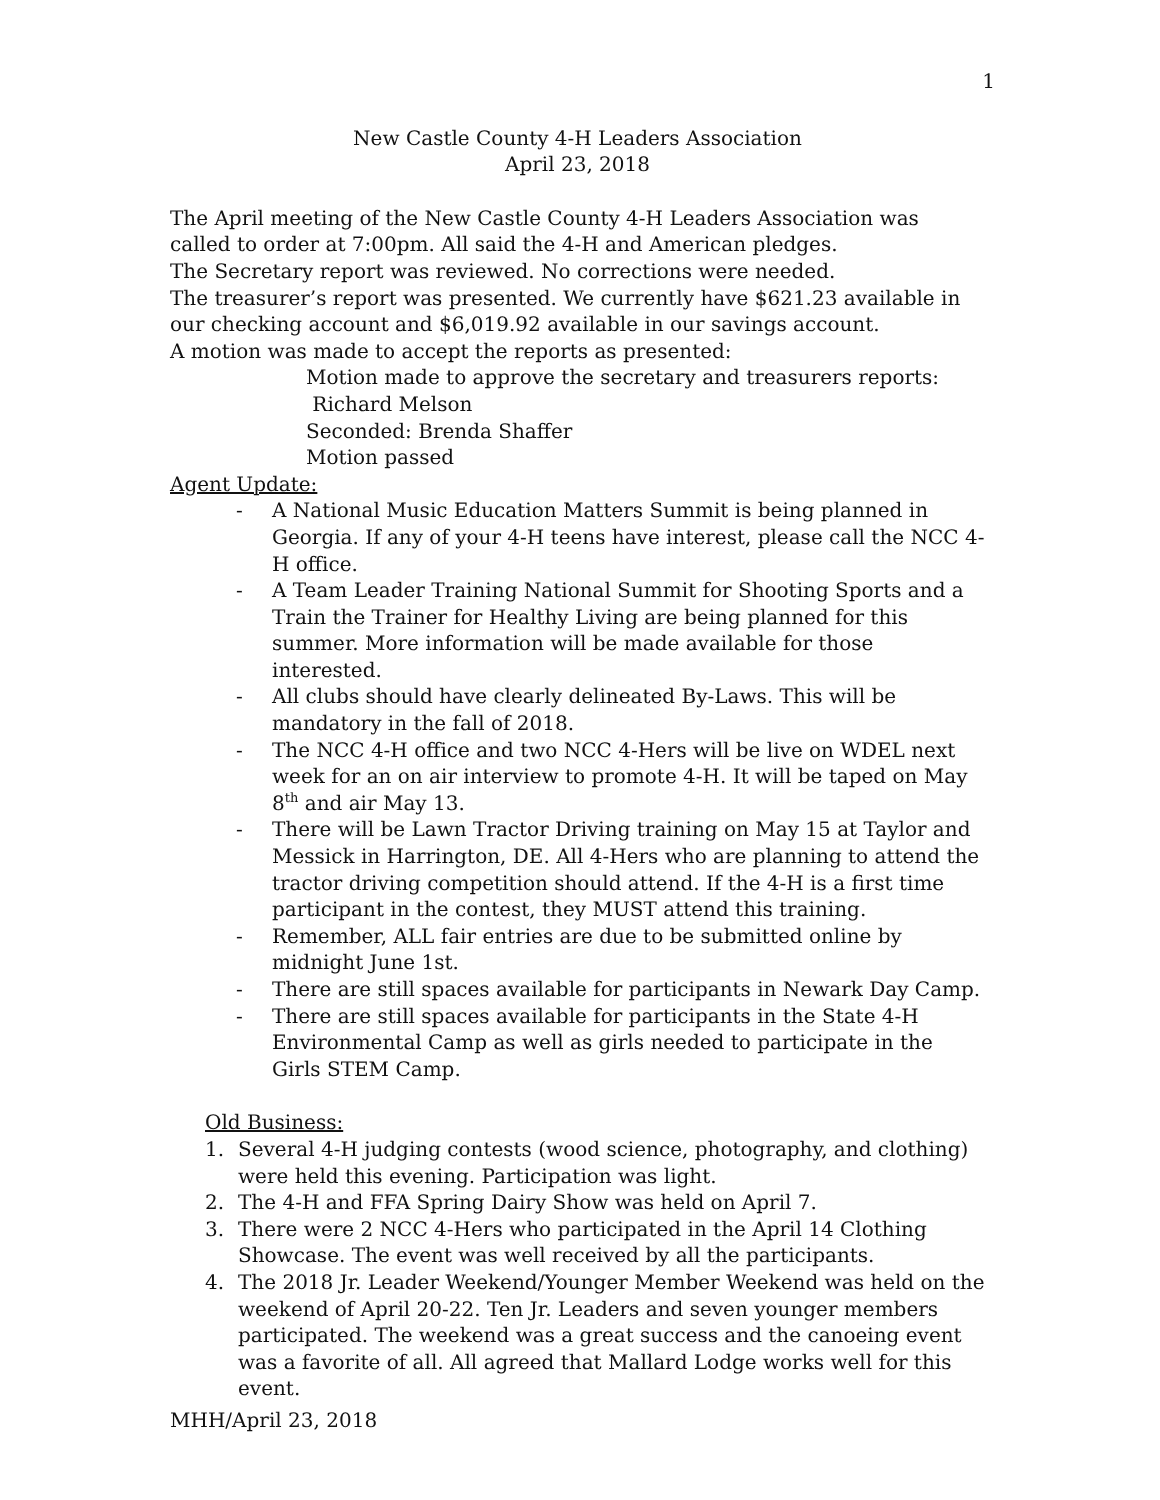1
New Castle County 4-H Leaders Association
April 23, 2018
The April meeting of the New Castle County 4-H Leaders Association was called to order at 7:00pm. All said the 4-H and American pledges.
The Secretary report was reviewed. No corrections were needed.
The treasurer’s report was presented. We currently have $621.23 available in our checking account and $6,019.92 available in our savings account.
A motion was made to accept the reports as presented:
Motion made to approve the secretary and treasurers reports:
Richard Melson
Seconded: Brenda Shaffer
Motion passed
Agent Update:
- A National Music Education Matters Summit is being planned in Georgia. If any of your 4-H teens have interest, please call the NCC 4-H office.
- A Team Leader Training National Summit for Shooting Sports and a Train the Trainer for Healthy Living are being planned for this summer. More information will be made available for those interested.
- All clubs should have clearly delineated By-Laws. This will be mandatory in the fall of 2018.
- The NCC 4-H office and two NCC 4-Hers will be live on WDEL next week for an on air interview to promote 4-H. It will be taped on May 8<sup>th</sup> and air May 13.
- There will be Lawn Tractor Driving training on May 15 at Taylor and Messick in Harrington, DE. All 4-Hers who are planning to attend the tractor driving competition should attend. If the 4-H is a first time participant in the contest, they MUST attend this training.
- Remember, ALL fair entries are due to be submitted online by midnight June 1st.
- There are still spaces available for participants in Newark Day Camp.
- There are still spaces available for participants in the State 4-H Environmental Camp as well as girls needed to participate in the Girls STEM Camp.
Old Business:
1. Several 4-H judging contests (wood science, photography, and clothing) were held this evening. Participation was light.
2. The 4-H and FFA Spring Dairy Show was held on April 7.
3. There were 2 NCC 4-Hers who participated in the April 14 Clothing Showcase. The event was well received by all the participants.
4. The 2018 Jr. Leader Weekend/Younger Member Weekend was held on the weekend of April 20-22. Ten Jr. Leaders and seven younger members participated. The weekend was a great success and the canoeing event was a favorite of all. All agreed that Mallard Lodge works well for this event.
MHH/April 23, 2018